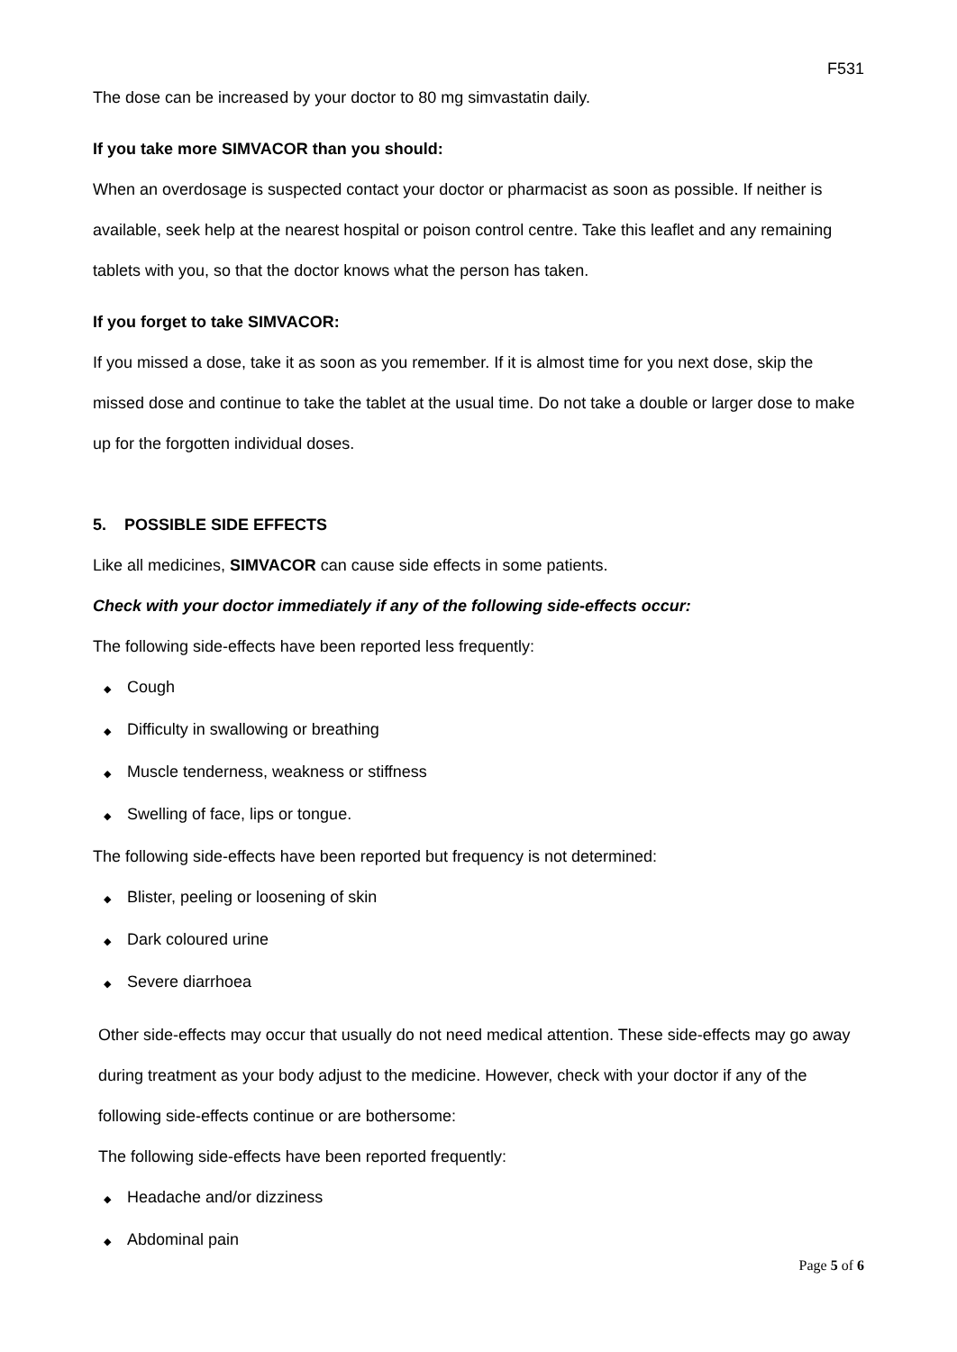F531
The dose can be increased by your doctor to 80 mg simvastatin daily.
If you take more SIMVACOR than you should:
When an overdosage is suspected contact your doctor or pharmacist as soon as possible. If neither is available, seek help at the nearest hospital or poison control centre. Take this leaflet and any remaining tablets with you, so that the doctor knows what the person has taken.
If you forget to take SIMVACOR:
If you missed a dose, take it as soon as you remember. If it is almost time for you next dose, skip the missed dose and continue to take the tablet at the usual time. Do not take a double or larger dose to make up for the forgotten individual doses.
5. POSSIBLE SIDE EFFECTS
Like all medicines, SIMVACOR can cause side effects in some patients.
Check with your doctor immediately if any of the following side-effects occur:
The following side-effects have been reported less frequently:
◆ Cough
◆ Difficulty in swallowing or breathing
◆ Muscle tenderness, weakness or stiffness
◆ Swelling of face, lips or tongue.
The following side-effects have been reported but frequency is not determined:
◆ Blister, peeling or loosening of skin
◆ Dark coloured urine
◆ Severe diarrhoea
Other side-effects may occur that usually do not need medical attention. These side-effects may go away during treatment as your body adjust to the medicine. However, check with your doctor if any of the following side-effects continue or are bothersome:
The following side-effects have been reported frequently:
◆ Headache and/or dizziness
◆ Abdominal pain
Page 5 of 6